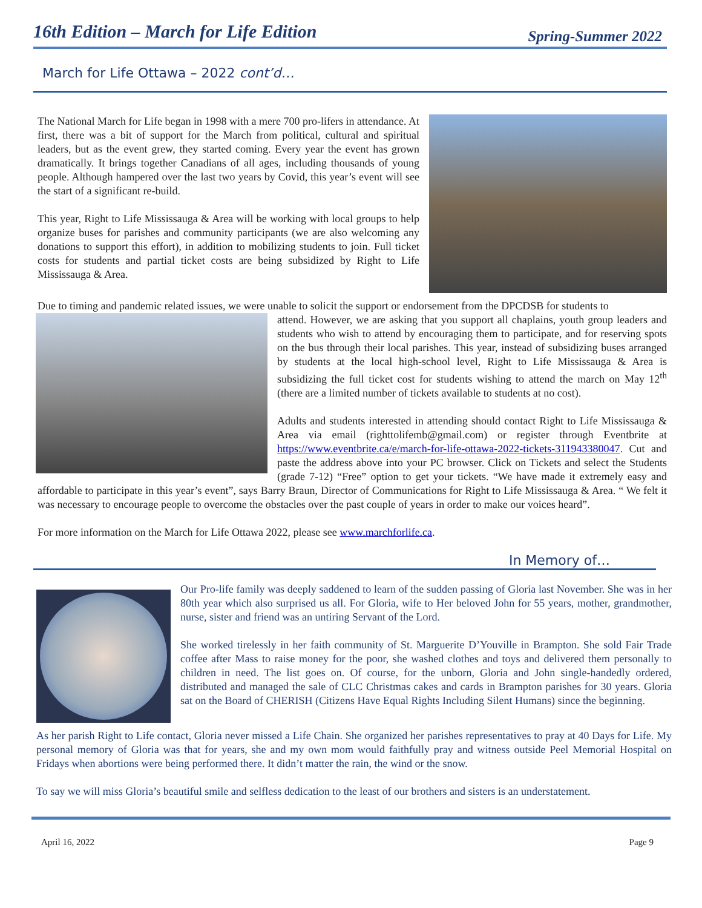16th Edition – March for Life Edition Spring-Summer 2022
March for Life Ottawa – 2022 cont’d…
The National March for Life began in 1998 with a mere 700 pro-lifers in attendance. At first, there was a bit of support for the March from political, cultural and spiritual leaders, but as the event grew, they started coming. Every year the event has grown dramatically. It brings together Canadians of all ages, including thousands of young people. Although hampered over the last two years by Covid, this year’s event will see the start of a significant re-build.
This year, Right to Life Mississauga & Area will be working with local groups to help organize buses for parishes and community participants (we are also welcoming any donations to support this effort), in addition to mobilizing students to join. Full ticket costs for students and partial ticket costs are being subsidized by Right to Life Mississauga & Area.
Due to timing and pandemic related issues, we were unable to solicit the support or endorsement from the DPCDSB for students to
attend. However, we are asking that you support all chaplains, youth group leaders and students who wish to attend by encouraging them to participate, and for reserving spots on the bus through their local parishes. This year, instead of subsidizing buses arranged by students at the local high-school level, Right to Life Mississauga & Area is subsidizing the full ticket cost for students wishing to attend the march on May 12<sup>th</sup> (there are a limited number of tickets available to students at no cost).
Adults and students interested in attending should contact Right to Life Mississauga & Area via email (righttolifemb@gmail.com) or register through Eventbrite at https://www.eventbrite.ca/e/march-for-life-ottawa-2022-tickets-311943380047. Cut and paste the address above into your PC browser. Click on Tickets and select the Students (grade 7-12) “Free” option to get your tickets. “We have made it extremely easy and affordable to participate in this year’s event”, says Barry Braun, Director of Communications for Right to Life Mississauga & Area. “ We felt it was necessary to encourage people to overcome the obstacles over the past couple of years in order to make our voices heard”.
For more information on the March for Life Ottawa 2022, please see www.marchforlife.ca.
In Memory of…
Our Pro-life family was deeply saddened to learn of the sudden passing of Gloria last November. She was in her 80th year which also surprised us all. For Gloria, wife to Her beloved John for 55 years, mother, grandmother, nurse, sister and friend was an untiring Servant of the Lord.
She worked tirelessly in her faith community of St. Marguerite D’Youville in Brampton. She sold Fair Trade coffee after Mass to raise money for the poor, she washed clothes and toys and delivered them personally to children in need. The list goes on. Of course, for the unborn, Gloria and John single-handedly ordered, distributed and managed the sale of CLC Christmas cakes and cards in Brampton parishes for 30 years. Gloria sat on the Board of CHERISH (Citizens Have Equal Rights Including Silent Humans) since the beginning.
As her parish Right to Life contact, Gloria never missed a Life Chain. She organized her parishes representatives to pray at 40 Days for Life. My personal memory of Gloria was that for years, she and my own mom would faithfully pray and witness outside Peel Memorial Hospital on Fridays when abortions were being performed there. It didn’t matter the rain, the wind or the snow.
To say we will miss Gloria’s beautiful smile and selfless dedication to the least of our brothers and sisters is an understatement.
April 16, 2022 Page 9